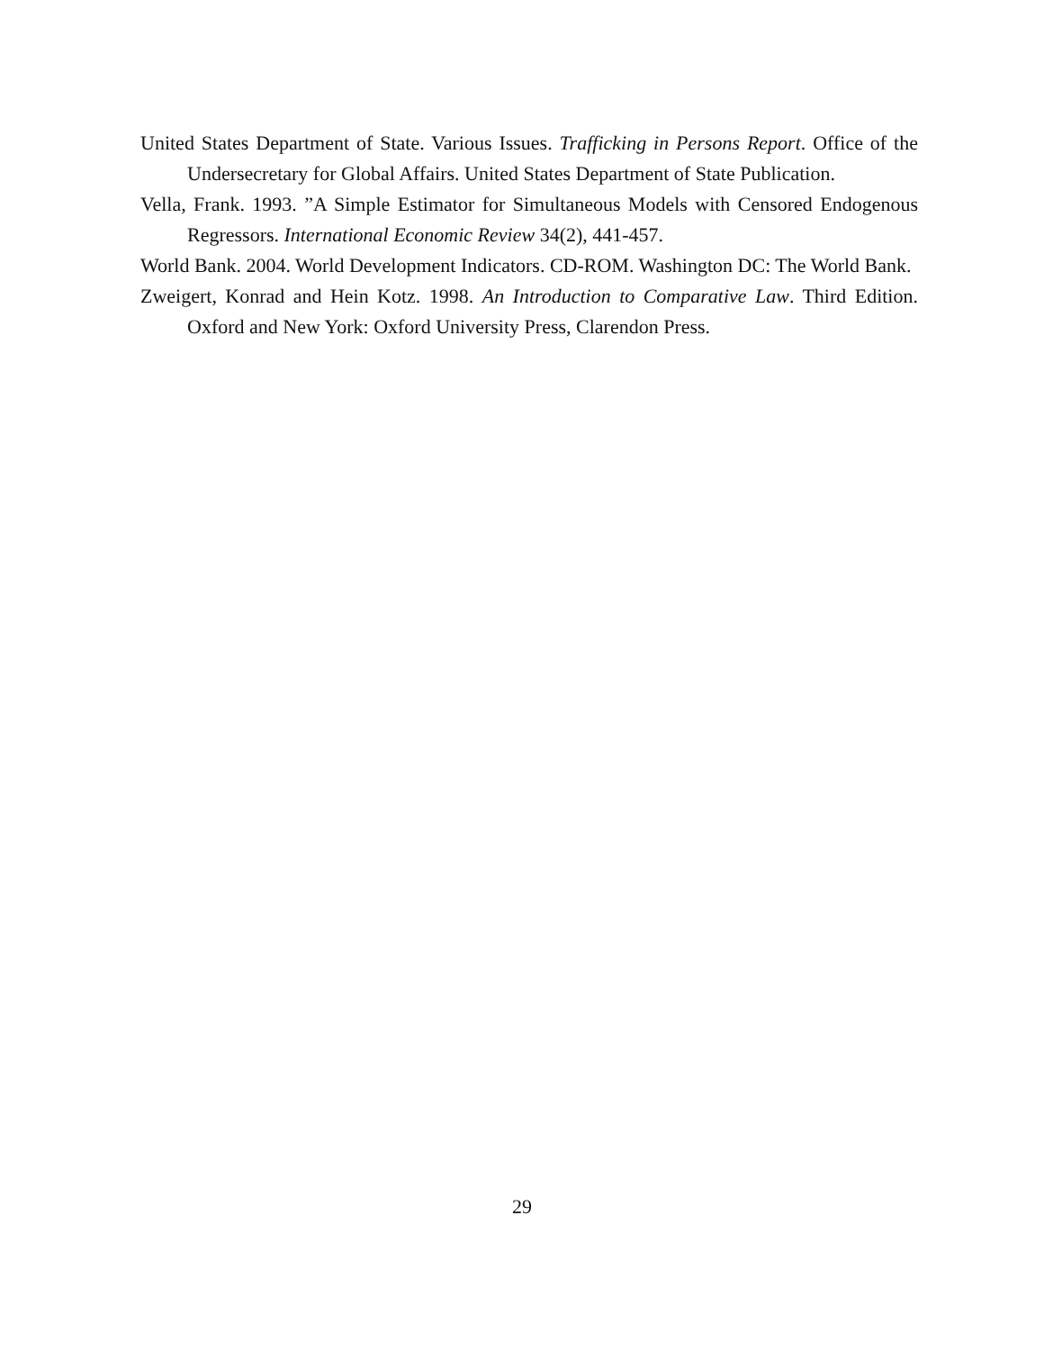United States Department of State. Various Issues. Trafficking in Persons Report. Office of the Undersecretary for Global Affairs. United States Department of State Publication.
Vella, Frank. 1993. ”A Simple Estimator for Simultaneous Models with Censored Endogenous Regressors. International Economic Review 34(2), 441-457.
World Bank. 2004. World Development Indicators. CD-ROM. Washington DC: The World Bank.
Zweigert, Konrad and Hein Kotz. 1998. An Introduction to Comparative Law. Third Edition. Oxford and New York: Oxford University Press, Clarendon Press.
29